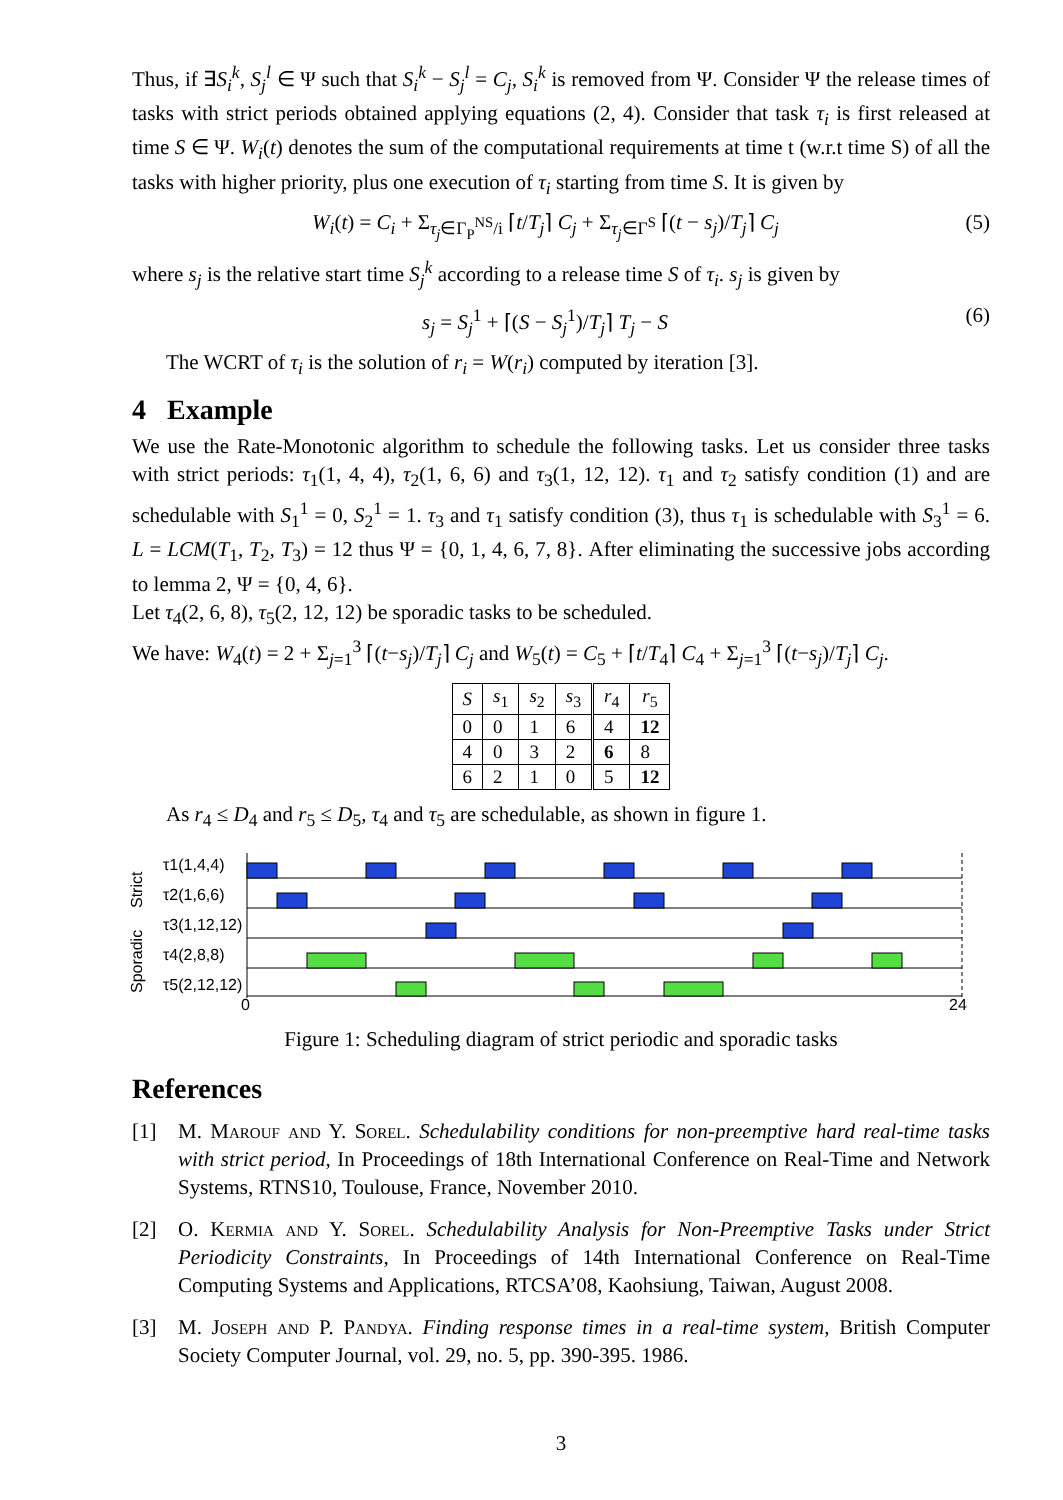Thus, if ∃S<sub>i</sub><sup>k</sup>, S<sub>j</sub><sup>l</sup> ∈ Ψ such that S<sub>i</sub><sup>k</sup> − S<sub>j</sub><sup>l</sup> = C<sub>j</sub>, S<sub>i</sub><sup>k</sup> is removed from Ψ. Consider Ψ the release times of tasks with strict periods obtained applying equations (2, 4). Consider that task τ<sub>i</sub> is first released at time S ∈ Ψ. W<sub>i</sub>(t) denotes the sum of the computational requirements at time t (w.r.t time S) of all the tasks with higher priority, plus one execution of τ<sub>i</sub> starting from time S. It is given by
W<sub>i</sub>(t) = C<sub>i</sub> + Σ<sub>τ<sub>j</sub>∈Γ<sub>P</sub><sup>NS</sup>/i</sub> ⌈t/T<sub>j</sub>⌉ C<sub>j</sub> + Σ<sub>τ<sub>j</sub>∈Γ<sup>S</sup></sub> ⌈(t − s<sub>j</sub>)/T<sub>j</sub>⌉ C<sub>j</sub> (5)
where s<sub>j</sub> is the relative start time S<sub>j</sub><sup>k</sup> according to a release time S of τ<sub>i</sub>. s<sub>j</sub> is given by
s<sub>j</sub> = S<sub>j</sub><sup>1</sup> + ⌈(S − S<sub>j</sub><sup>1</sup>)/T<sub>j</sub>⌉ T<sub>j</sub> − S (6)
The WCRT of τ<sub>i</sub> is the solution of r<sub>i</sub> = W(r<sub>i</sub>) computed by iteration [3].
4 Example
We use the Rate-Monotonic algorithm to schedule the following tasks. Let us consider three tasks with strict periods: τ<sub>1</sub>(1, 4, 4), τ<sub>2</sub>(1, 6, 6) and τ<sub>3</sub>(1, 12, 12). τ<sub>1</sub> and τ<sub>2</sub> satisfy condition (1) and are schedulable with S<sub>1</sub><sup>1</sup> = 0, S<sub>2</sub><sup>1</sup> = 1. τ<sub>3</sub> and τ<sub>1</sub> satisfy condition (3), thus τ<sub>1</sub> is schedulable with S<sub>3</sub><sup>1</sup> = 6. L = LCM(T<sub>1</sub>, T<sub>2</sub>, T<sub>3</sub>) = 12 thus Ψ = {0, 1, 4, 6, 7, 8}. After eliminating the successive jobs according to lemma 2, Ψ = {0, 4, 6}.
Let τ<sub>4</sub>(2, 6, 8), τ<sub>5</sub>(2, 12, 12) be sporadic tasks to be scheduled.
We have: W<sub>4</sub>(t) = 2 + Σ<sub>j=1</sub><sup>3</sup> ⌈(t−s<sub>j</sub>)/T<sub>j</sub>⌉ C<sub>j</sub> and W<sub>5</sub>(t) = C<sub>5</sub> + ⌈t/T<sub>4</sub>⌉ C<sub>4</sub> + Σ<sub>j=1</sub><sup>3</sup> ⌈(t−s<sub>j</sub>)/T<sub>j</sub>⌉ C<sub>j</sub>.
| S | s<sub>1</sub> | s<sub>2</sub> | s<sub>3</sub> | r<sub>4</sub> | r<sub>5</sub> |
| --- | --- | --- | --- | --- | --- |
| 0 | 0 | 1 | 6 | 4 | 12 |
| 4 | 0 | 3 | 2 | 6 | 8 |
| 6 | 2 | 1 | 0 | 5 | 12 |
As r<sub>4</sub> ≤ D<sub>4</sub> and r<sub>5</sub> ≤ D<sub>5</sub>, τ<sub>4</sub> and τ<sub>5</sub> are schedulable, as shown in figure 1.
Strict
Sporadic
τ1(1,4,4)
τ2(1,6,6)
τ3(1,12,12)
τ4(2,8,8)
τ5(2,12,12)
0
24
Figure 1: Scheduling diagram of strict periodic and sporadic tasks
References
[1] M. Marouf and Y. Sorel. Schedulability conditions for non-preemptive hard real-time tasks with strict period, In Proceedings of 18th International Conference on Real-Time and Network Systems, RTNS10, Toulouse, France, November 2010.
[2] O. Kermia and Y. Sorel. Schedulability Analysis for Non-Preemptive Tasks under Strict Periodicity Constraints, In Proceedings of 14th International Conference on Real-Time Computing Systems and Applications, RTCSA’08, Kaohsiung, Taiwan, August 2008.
[3] M. Joseph and P. Pandya. Finding response times in a real-time system, British Computer Society Computer Journal, vol. 29, no. 5, pp. 390-395. 1986.
3